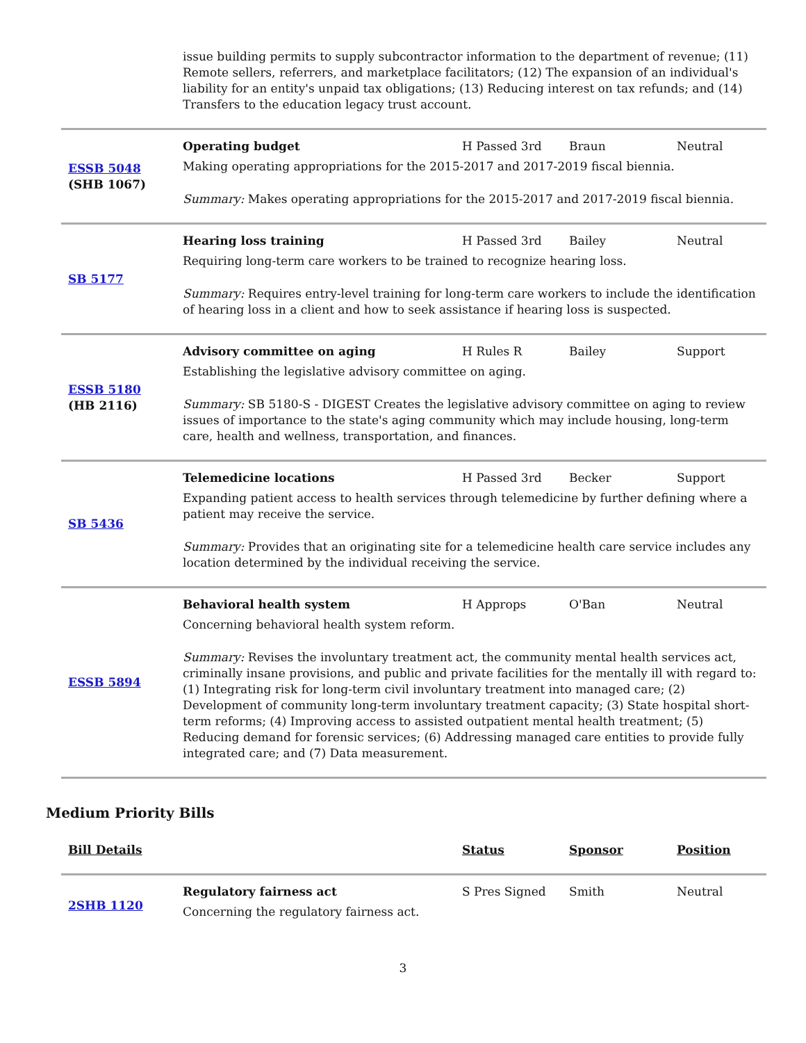| | issue building permits to supply subcontractor information to the department of revenue; (11) Remote sellers, referrers, and marketplace facilitators; (12) The expansion of an individual's liability for an entity's unpaid tax obligations; (13) Reducing interest on tax refunds; and (14) Transfers to the education legacy trust account. |
| ESSB 5048 (SHB 1067) | Operating budget H Passed 3rd Braun Neutral Making operating appropriations for the 2015-2017 and 2017-2019 fiscal biennia. Summary: Makes operating appropriations for the 2015-2017 and 2017-2019 fiscal biennia. |
| SB 5177 | Hearing loss training H Passed 3rd Bailey Neutral Requiring long-term care workers to be trained to recognize hearing loss. Summary: Requires entry-level training for long-term care workers to include the identification of hearing loss in a client and how to seek assistance if hearing loss is suspected. |
| ESSB 5180 (HB 2116) | Advisory committee on aging H Rules R Bailey Support Establishing the legislative advisory committee on aging. Summary: SB 5180-S - DIGEST Creates the legislative advisory committee on aging to review issues of importance to the state's aging community which may include housing, long-term care, health and wellness, transportation, and finances. |
| SB 5436 | Telemedicine locations H Passed 3rd Becker Support Expanding patient access to health services through telemedicine by further defining where a patient may receive the service. Summary: Provides that an originating site for a telemedicine health care service includes any location determined by the individual receiving the service. |
| ESSB 5894 | Behavioral health system H Approps O'Ban Neutral Concerning behavioral health system reform. Summary: Revises the involuntary treatment act, the community mental health services act, criminally insane provisions, and public and private facilities for the mentally ill with regard to: (1) Integrating risk for long-term civil involuntary treatment into managed care; (2) Development of community long-term involuntary treatment capacity; (3) State hospital short-term reforms; (4) Improving access to assisted outpatient mental health treatment; (5) Reducing demand for forensic services; (6) Addressing managed care entities to provide fully integrated care; and (7) Data measurement. |
Medium Priority Bills
| Bill Details | | Status | Sponsor | Position |
| --- | --- | --- | --- | --- |
| 2SHB 1120 | Regulatory fairness act S Pres Signed Smith Neutral Concerning the regulatory fairness act. | | | |
3